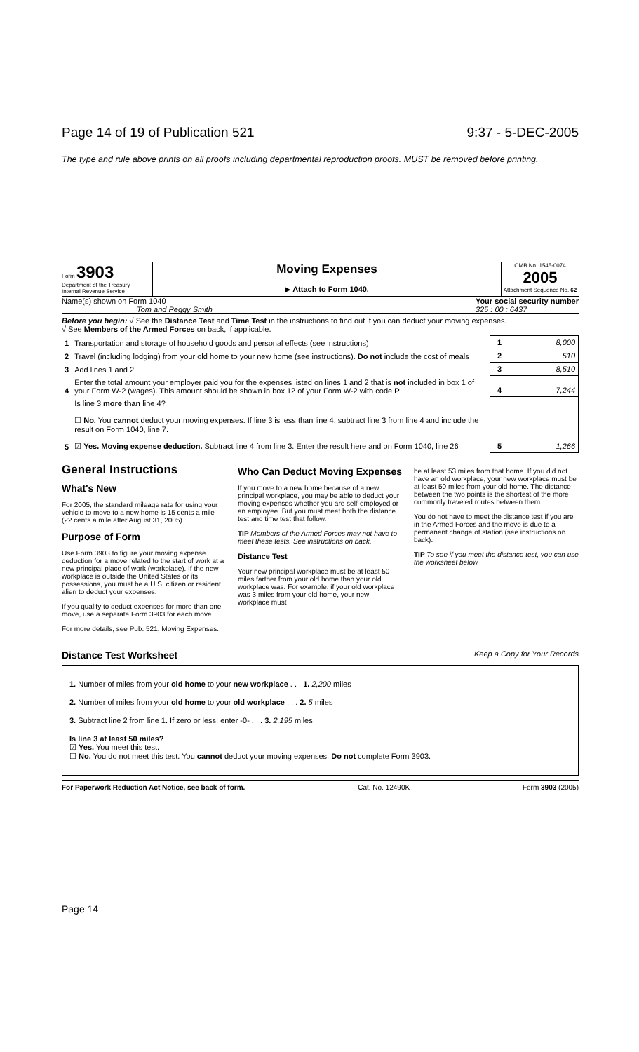Page 14 of 19 of Publication 521 9:37 - 5-DEC-2005
The type and rule above prints on all proofs including departmental reproduction proofs. MUST be removed before printing.
Form 3903
Department of the Treasury
Internal Revenue Service
Moving Expenses
▶ Attach to Form 1040.
OMB No. 1545-0074
2005
Attachment Sequence No. 62
Name(s) shown on Form 1040
Tom and Peggy Smith Your social security number
325 : 00 : 6437
Before you begin: √ See the Distance Test and Time Test in the instructions to find out if you can deduct your moving expenses.
√ See Members of the Armed Forces on back, if applicable.
| 1 | Transportation and storage of household goods and personal effects (see instructions) | 1 | 8,000 |
| 2 | Travel (including lodging) from your old home to your new home (see instructions). Do not include the cost of meals | 2 | 510 |
| 3 | Add lines 1 and 2 | 3 | 8,510 |
| 4 | Enter the total amount your employer paid you for the expenses listed on lines 1 and 2 that is not included in box 1 of your Form W-2 (wages). This amount should be shown in box 12 of your Form W-2 with code P | 4 | 7,244 |
| 5 | Is line 3 more than line 4? ☐ No. You cannot deduct your moving expenses. If line 3 is less than line 4, subtract line 3 from line 4 and include the result on Form 1040, line 7. ☑ Yes. Moving expense deduction. Subtract line 4 from line 3. Enter the result here and on Form 1040, line 26 | 5 | 1,266 |
General Instructions
What's New
For 2005, the standard mileage rate for using your vehicle to move to a new home is 15 cents a mile (22 cents a mile after August 31, 2005).
Purpose of Form
Use Form 3903 to figure your moving expense deduction for a move related to the start of work at a new principal place of work (workplace). If the new workplace is outside the United States or its possessions, you must be a U.S. citizen or resident alien to deduct your expenses.
If you qualify to deduct expenses for more than one move, use a separate Form 3903 for each move.
For more details, see Pub. 521, Moving Expenses.
Who Can Deduct Moving Expenses
If you move to a new home because of a new principal workplace, you may be able to deduct your moving expenses whether you are self-employed or an employee. But you must meet both the distance test and time test that follow.
TIP Members of the Armed Forces may not have to meet these tests. See instructions on back.
Distance Test
Your new principal workplace must be at least 50 miles farther from your old home than your old workplace was. For example, if your old workplace was 3 miles from your old home, your new workplace must
be at least 53 miles from that home. If you did not have an old workplace, your new workplace must be at least 50 miles from your old home. The distance between the two points is the shortest of the more commonly traveled routes between them.
You do not have to meet the distance test if you are in the Armed Forces and the move is due to a permanent change of station (see instructions on back).
TIP To see if you meet the distance test, you can use the worksheet below.
Distance Test Worksheet Keep a Copy for Your Records
1. Number of miles from your old home to your new workplace . . . 1. 2,200 miles
2. Number of miles from your old home to your old workplace . . . 2. 5 miles
3. Subtract line 2 from line 1. If zero or less, enter -0- . . . 3. 2,195 miles
Is line 3 at least 50 miles?
☑ Yes. You meet this test.
☐ No. You do not meet this test. You cannot deduct your moving expenses. Do not complete Form 3903.
For Paperwork Reduction Act Notice, see back of form. Cat. No. 12490K Form 3903 (2005)
Page 14